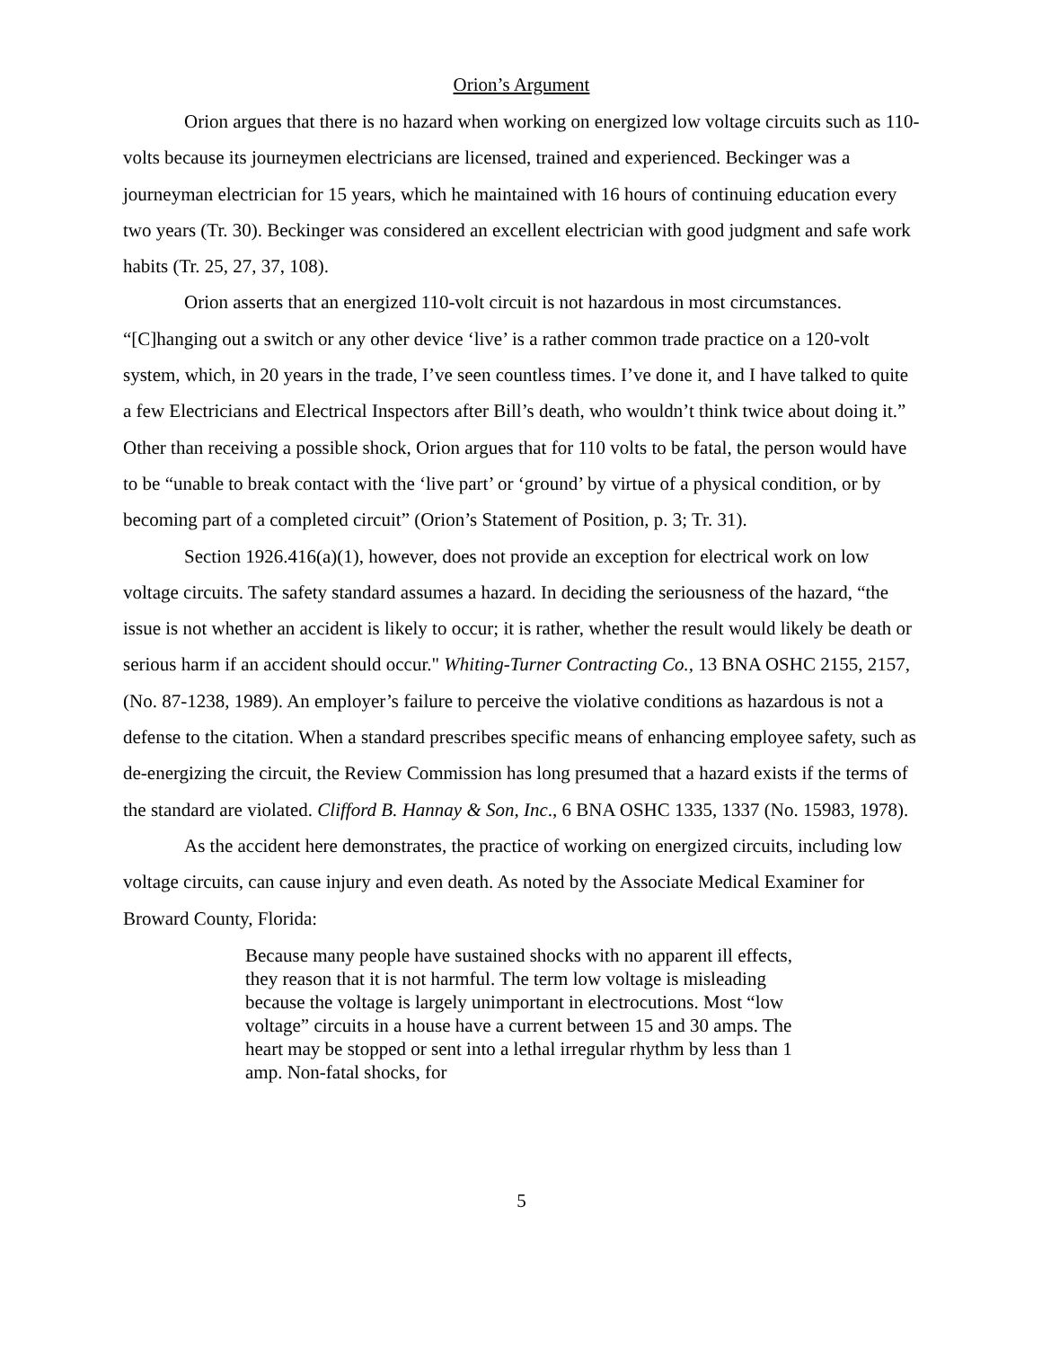Orion’s Argument
Orion argues that there is no hazard when working on energized low voltage circuits such as 110-volts because its journeymen electricians are licensed, trained and experienced. Beckinger was a journeyman electrician for 15 years, which he maintained with 16 hours of continuing education every two years (Tr. 30). Beckinger was considered an excellent electrician with good judgment and safe work habits (Tr. 25, 27, 37, 108).
Orion asserts that an energized 110-volt circuit is not hazardous in most circumstances. “[C]hanging out a switch or any other device ‘live’ is a rather common trade practice on a 120-volt system, which, in 20 years in the trade, I’ve seen countless times. I’ve done it, and I have talked to quite a few Electricians and Electrical Inspectors after Bill’s death, who wouldn’t think twice about doing it.” Other than receiving a possible shock, Orion argues that for 110 volts to be fatal, the person would have to be “unable to break contact with the ‘live part’ or ‘ground’ by virtue of a physical condition, or by becoming part of a completed circuit” (Orion’s Statement of Position, p. 3; Tr. 31).
Section 1926.416(a)(1), however, does not provide an exception for electrical work on low voltage circuits. The safety standard assumes a hazard. In deciding the seriousness of the hazard, “the issue is not whether an accident is likely to occur; it is rather, whether the result would likely be death or serious harm if an accident should occur." Whiting-Turner Contracting Co., 13 BNA OSHC 2155, 2157, (No. 87-1238, 1989). An employer’s failure to perceive the violative conditions as hazardous is not a defense to the citation. When a standard prescribes specific means of enhancing employee safety, such as de-energizing the circuit, the Review Commission has long presumed that a hazard exists if the terms of the standard are violated. Clifford B. Hannay & Son, Inc., 6 BNA OSHC 1335, 1337 (No. 15983, 1978).
As the accident here demonstrates, the practice of working on energized circuits, including low voltage circuits, can cause injury and even death. As noted by the Associate Medical Examiner for Broward County, Florida:
Because many people have sustained shocks with no apparent ill effects, they reason that it is not harmful. The term low voltage is misleading because the voltage is largely unimportant in electrocutions. Most “low voltage” circuits in a house have a current between 15 and 30 amps. The heart may be stopped or sent into a lethal irregular rhythm by less than 1 amp. Non-fatal shocks, for
5